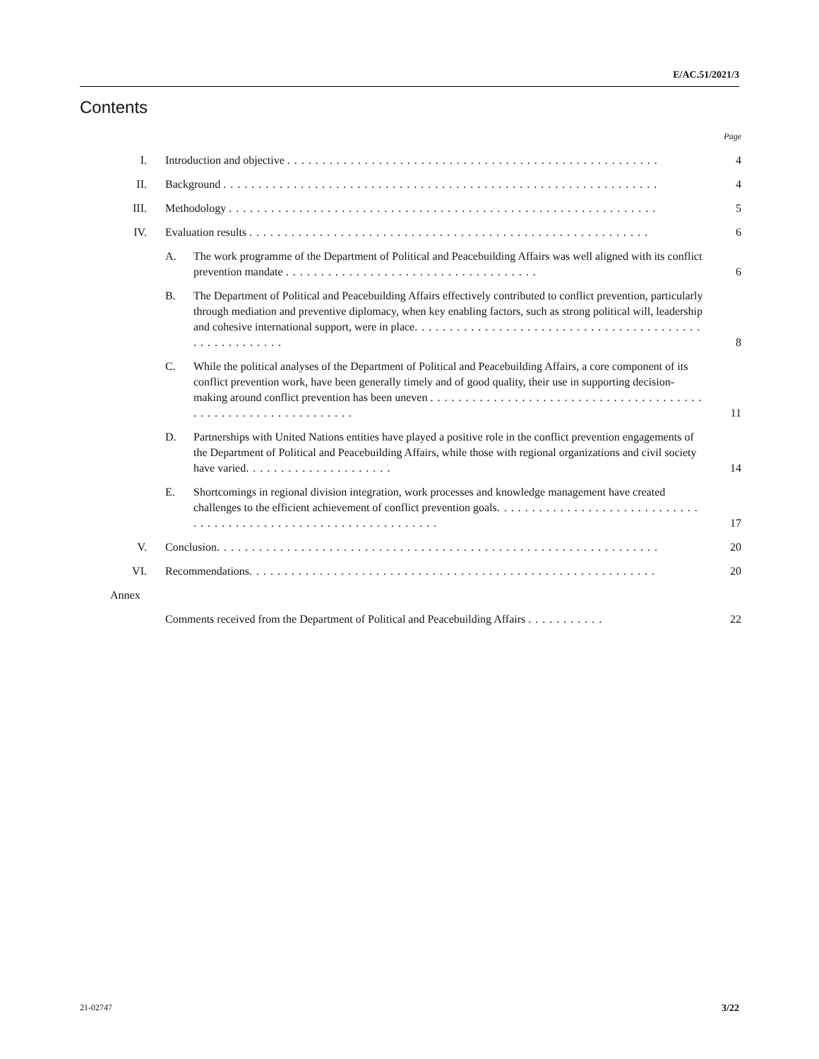E/AC.51/2021/3
Contents
| | | | Page |
| I. | Introduction and objective . . . . . . . . . . . . . . . . . . . . . . . . . . . . . . . . . . . . . . . . . . . . . . . . . . . . . | | 4 |
| II. | Background . . . . . . . . . . . . . . . . . . . . . . . . . . . . . . . . . . . . . . . . . . . . . . . . . . . . . . . . . . . . . . | | 4 |
| III. | Methodology . . . . . . . . . . . . . . . . . . . . . . . . . . . . . . . . . . . . . . . . . . . . . . . . . . . . . . . . . . . . . | | 5 |
| IV. | Evaluation results . . . . . . . . . . . . . . . . . . . . . . . . . . . . . . . . . . . . . . . . . . . . . . . . . . . . . . . . . | | 6 |
| | A. | The work programme of the Department of Political and Peacebuilding Affairs was well aligned with its conflict prevention mandate . . . . . . . . . . . . . . . . . . . . . . . . . . . . . . . . . . . . | 6 |
| | B. | The Department of Political and Peacebuilding Affairs effectively contributed to conflict prevention, particularly through mediation and preventive diplomacy, when key enabling factors, such as strong political will, leadership and cohesive international support, were in place . . . . . . . . . . . . . . . . . . . . . . . . . . . . . . . . . . . . . . . . . . . . . . . . . . . . . . | 8 |
| | C. | While the political analyses of the Department of Political and Peacebuilding Affairs, a core component of its conflict prevention work, have been generally timely and of good quality, their use in supporting decision-making around conflict prevention has been uneven . . . . . . . . . . . . . . . . . . . . . . . . . . . . . . . . . . . . . . . . . . . . . . . . . . . . . . . . . . . . . . | 11 |
| | D. | Partnerships with United Nations entities have played a positive role in the conflict prevention engagements of the Department of Political and Peacebuilding Affairs, while those with regional organizations and civil society have varied . . . . . . . . . . . . . . . . . . . . . | 14 |
| | E. | Shortcomings in regional division integration, work processes and knowledge management have created challenges to the efficient achievement of conflict prevention goals . . . . . . . . . . . . . . . . . . . . . . . . . . . . . . . . . . . . . . . . . . . . . . . . . . . . . . . . . . . . . . . . | 17 |
| V. | Conclusion . . . . . . . . . . . . . . . . . . . . . . . . . . . . . . . . . . . . . . . . . . . . . . . . . . . . . . . . . . . . . . . | | 20 |
| VI. | Recommendations . . . . . . . . . . . . . . . . . . . . . . . . . . . . . . . . . . . . . . . . . . . . . . . . . . . . . . . . . . | | 20 |
| Annex | | | |
| | Comments received from the Department of Political and Peacebuilding Affairs . . . . . . . . . . . | | 22 |
21-02747 3/22